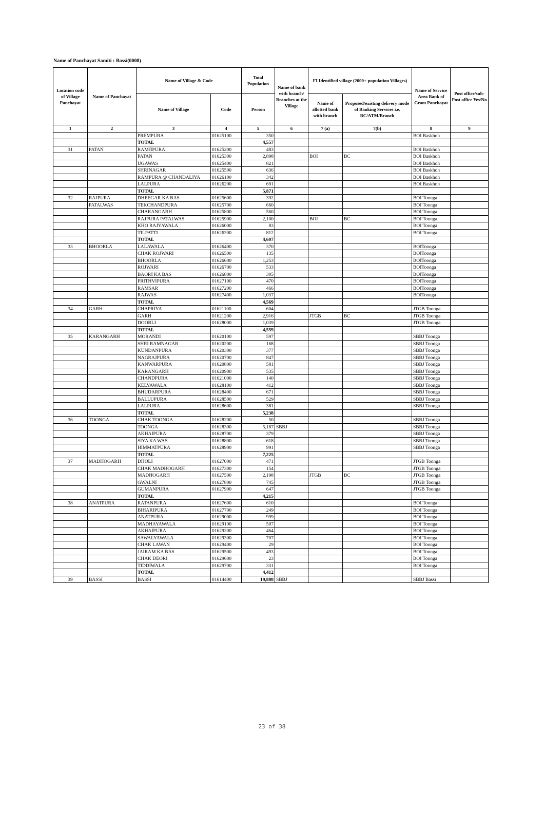Name of Panchayat Samiti : Bassi(0008)
| Location code of Village Panchayat | Name of Panchayat | Name of Village & Code | | Total Population | Name of bank with branch/ Branches at the Village | FI Identified village (2000+ population Villages) | | Name of Service Area Bank of Gram Panchayat | Post office/sub-Post office Yes/No |
| --- | --- | --- | --- | --- | --- | --- | --- | --- | --- |
| | | Name of Village | Code | Person | | Name of allotted bank with branch | Proposed/existing delivery mode of Banking Services i.e. BC/ATM/Branch | | |
| 1 | 2 | 3 | 4 | 5 | 6 | 7 (a) | 7(b) | 8 | 9 |
| | | PREMPURA | 01625100 | 350 | | | | BOI Baskhoh | |
| | | TOTAL | | 4,557 | | | | | |
| 31 | PATAN | RAMJIPURA | 01625200 | 483 | | | | BOI Baskhoh | |
| | | PATAN | 01625300 | 2,898 | | BOI | BC | BOI Baskhoh | |
| | | UGAWAS | 01625400 | 821 | | | | BOI Baskhoh | |
| | | SHRINAGAR | 01625500 | 636 | | | | BOI Baskhoh | |
| | | RAMPURA @ CHANDALIYA | 01626100 | 342 | | | | BOI Baskhoh | |
| | | LALPURA | 01626200 | 691 | | | | BOI Baskhoh | |
| | | TOTAL | | 5,871 | | | | | |
| 32 | RAJPURA | DHEEGAR KA BAS | 01625600 | 392 | | | | BOI Toonga | |
| | PATALWAS | TEKCHANDPURA | 01625700 | 660 | | | | BOI Toonga | |
| | | CHARANGARH | 01625800 | 560 | | | | BOI Toonga | |
| | | RAJPURA PATALWAS | 01625900 | 2,100 | | BOI | BC | BOI Toonga | |
| | | KHO RAJYAWALA | 01626000 | 83 | | | | BOI Toonga | |
| | | TILPATTI | 01626300 | 812 | | | | BOI Toonga | |
| | | TOTAL | | 4,607 | | | | | |
| 33 | BHOORLA | LALAWALA | 01626400 | 370 | | | | BOIToonga | |
| | | CHAK ROJWARI | 01626500 | 135 | | | | BOIToonga | |
| | | BHOORLA | 01626600 | 1,253 | | | | BOIToonga | |
| | | ROJWARI | 01626700 | 533 | | | | BOIToonga | |
| | | BAORI KA BAS | 01626800 | 305 | | | | BOIToonga | |
| | | PRITHVIPURA | 01627100 | 470 | | | | BOIToonga | |
| | | RAMSAR | 01627200 | 466 | | | | BOIToonga | |
| | | RAJWAS | 01627400 | 1,037 | | | | BOIToonga | |
| | | TOTAL | | 4,569 | | | | | |
| 34 | GARH | CHAPRIYA | 01621100 | 604 | | | | JTGB Toonga | |
| | | GARH | 01621200 | 2,916 | | JTGB | BC | JTGB Toonga | |
| | | DOOBLI | 01628000 | 1,039 | | | | JTGB Toonga | |
| | | TOTAL | | 4,559 | | | | | |
| 35 | KARANGARH | MORANDI | 01620100 | 597 | | | | SBBJ Toonga | |
| | | SHRI RAMNAGAR | 01620200 | 168 | | | | SBBJ Toonga | |
| | | KUNDANPURA | 01620300 | 377 | | | | SBBJ Toonga | |
| | | NAGRAJPURA | 01620700 | 847 | | | | SBBJ Toonga | |
| | | KANWARPURA | 01620800 | 581 | | | | SBBJ Toonga | |
| | | KARANGARH | 01620900 | 535 | | | | SBBJ Toonga | |
| | | CHANDPURA | 01621000 | 140 | | | | SBBJ Toonga | |
| | | KELYAWALA | 01628100 | 412 | | | | SBBJ Toonga | |
| | | BHUDARPURA | 01628400 | 671 | | | | SBBJ Toonga | |
| | | BALLUPURA | 01628500 | 529 | | | | SBBJ Toonga | |
| | | LALPURA | 01628600 | 381 | | | | SBBJ Toonga | |
| | | TOTAL | | 5,238 | | | | | |
| 36 | TOONGA | CHAK TOONGA | 01628200 | 50 | | | | SBBJ Toonga | |
| | | TOONGA | 01628300 | 5,187 | SBBJ | | | SBBJ Toonga | |
| | | AKHAIPURA | 01628700 | 379 | | | | SBBJ Toonga | |
| | | SIYA KA WAS | 01628800 | 618 | | | | SBBJ Toonga | |
| | | HIMMATPURA | 01628900 | 991 | | | | SBBJ Toonga | |
| | | TOTAL | | 7,225 | | | | | |
| 37 | MADHOGARH | DHOLI | 01627000 | 471 | | | | JTGB Toonga | |
| | | CHAK MADHOGARH | 01627300 | 154 | | | | JTGB Toonga | |
| | | MADHOGARH | 01627500 | 2,198 | | JTGB | BC | JTGB Toonga | |
| | | GWALNI | 01627800 | 745 | | | | JTGB Toonga | |
| | | GUMANPURA | 01627900 | 647 | | | | JTGB Toonga | |
| | | TOTAL | | 4,215 | | | | | |
| 38 | ANATPURA | RATANPURA | 01627600 | 610 | | | | BOI Toonga | |
| | | BIHARIPURA | 01627700 | 249 | | | | BOI Toonga | |
| | | ANATPURA | 01629000 | 999 | | | | BOI Toonga | |
| | | MADHAYAWALA | 01629100 | 507 | | | | BOI Toonga | |
| | | AKHAIPURA | 01629200 | 464 | | | | BOI Toonga | |
| | | SAWALYAWALA | 01629300 | 707 | | | | BOI Toonga | |
| | | CHAK LAWAN | 01629400 | 29 | | | | BOI Toonga | |
| | | JAIRAM KA BAS | 01629500 | 493 | | | | BOI Toonga | |
| | | CHAK DEORI | 01629600 | 23 | | | | BOI Toonga | |
| | | TIDDIWALA | 01629700 | 331 | | | | BOI Toonga | |
| | | TOTAL | | 4,412 | | | | | |
| 39 | BASSI | BASSI | 01614400 | 19,888 | SBBJ | | | SBBJ Bassi | |
23 of 38